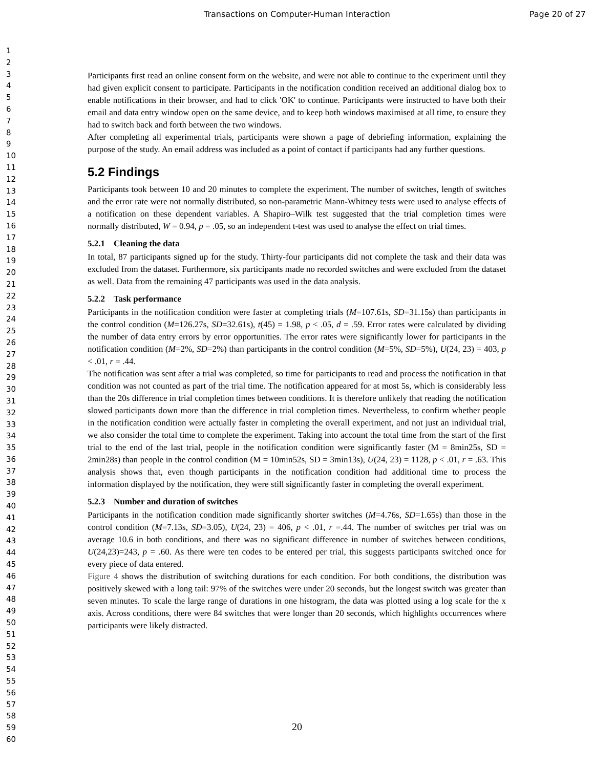Transactions on Computer-Human Interaction Page 20 of 27
1
2
3
4
5
6
7
8
9
10
11
12
13
14
15
16
17
18
19
20
21
22
23
24
25
26
27
28
29
30
31
32
33
34
35
36
37
38
39
40
41
42
43
44
45
46
47
48
49
50
51
52
53
54
55
56
57
58
59
60
Participants first read an online consent form on the website, and were not able to continue to the experiment until they had given explicit consent to participate. Participants in the notification condition received an additional dialog box to enable notifications in their browser, and had to click 'OK' to continue. Participants were instructed to have both their email and data entry window open on the same device, and to keep both windows maximised at all time, to ensure they had to switch back and forth between the two windows.
After completing all experimental trials, participants were shown a page of debriefing information, explaining the purpose of the study. An email address was included as a point of contact if participants had any further questions.
5.2 Findings
Participants took between 10 and 20 minutes to complete the experiment. The number of switches, length of switches and the error rate were not normally distributed, so non-parametric Mann-Whitney tests were used to analyse effects of a notification on these dependent variables. A Shapiro–Wilk test suggested that the trial completion times were normally distributed, W = 0.94, p = .05, so an independent t-test was used to analyse the effect on trial times.
5.2.1 Cleaning the data
In total, 87 participants signed up for the study. Thirty-four participants did not complete the task and their data was excluded from the dataset. Furthermore, six participants made no recorded switches and were excluded from the dataset as well. Data from the remaining 47 participants was used in the data analysis.
5.2.2 Task performance
Participants in the notification condition were faster at completing trials (M=107.61s, SD=31.15s) than participants in the control condition (M=126.27s, SD=32.61s), t(45) = 1.98, p < .05, d = .59. Error rates were calculated by dividing the number of data entry errors by error opportunities. The error rates were significantly lower for participants in the notification condition (M=2%, SD=2%) than participants in the control condition (M=5%, SD=5%), U(24, 23) = 403, p < .01, r = .44.
The notification was sent after a trial was completed, so time for participants to read and process the notification in that condition was not counted as part of the trial time. The notification appeared for at most 5s, which is considerably less than the 20s difference in trial completion times between conditions. It is therefore unlikely that reading the notification slowed participants down more than the difference in trial completion times. Nevertheless, to confirm whether people in the notification condition were actually faster in completing the overall experiment, and not just an individual trial, we also consider the total time to complete the experiment. Taking into account the total time from the start of the first trial to the end of the last trial, people in the notification condition were significantly faster (M = 8min25s, SD = 2min28s) than people in the control condition (M = 10min52s, SD = 3min13s), U(24, 23) = 1128, p < .01, r = .63. This analysis shows that, even though participants in the notification condition had additional time to process the information displayed by the notification, they were still significantly faster in completing the overall experiment.
5.2.3 Number and duration of switches
Participants in the notification condition made significantly shorter switches (M=4.76s, SD=1.65s) than those in the control condition (M=7.13s, SD=3.05), U(24, 23) = 406, p < .01, r =.44. The number of switches per trial was on average 10.6 in both conditions, and there was no significant difference in number of switches between conditions, U(24,23)=243, p = .60. As there were ten codes to be entered per trial, this suggests participants switched once for every piece of data entered.
Figure 4 shows the distribution of switching durations for each condition. For both conditions, the distribution was positively skewed with a long tail: 97% of the switches were under 20 seconds, but the longest switch was greater than seven minutes. To scale the large range of durations in one histogram, the data was plotted using a log scale for the x axis. Across conditions, there were 84 switches that were longer than 20 seconds, which highlights occurrences where participants were likely distracted.
20